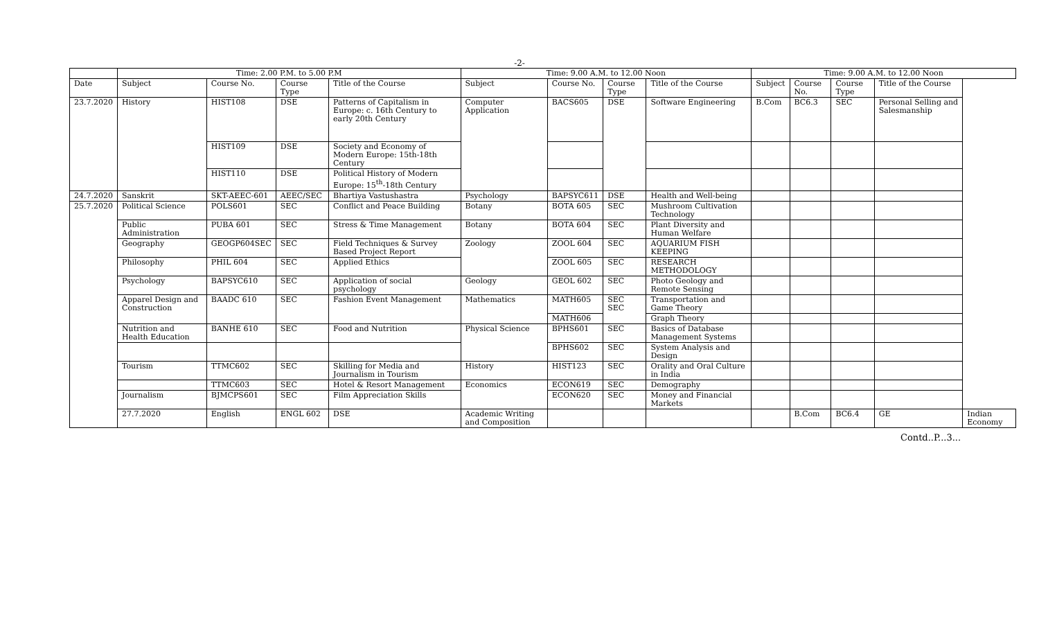-2-
| | Time: 2.00 P.M. to 5.00 P.M | | | | Time: 9.00 A.M. to 12.00 Noon | | | | Time: 9.00 A.M. to 12.00 Noon | | | | |
| --- | --- | --- | --- | --- | --- | --- | --- | --- | --- | --- | --- | --- | --- |
| Date | Subject | Course No. | Course Type | Title of the Course | Subject | Course No. | Course Type | Title of the Course | Subject | Course No. | Course Type | Title of the Course | |
| 23.7.2020 | History | HIST108 | DSE | Patterns of Capitalism in Europe: c. 16th Century to early 20th Century | Computer Application | BACS605 | DSE | Software Engineering | B.Com | BC6.3 | SEC | Personal Selling and Salesmanship | |
| | | HIST109 | DSE | Society and Economy of Modern Europe: 15th-18th Century | | | | | | | | | |
| | | HIST110 | DSE | Political History of Modern Europe: 15<sup>th</sup>-18th Century | | | | | | | | | |
| 24.7.2020 | Sanskrit | SKT-AEEC-601 | AEEC/SEC | Bhartiya Vastushastra | Psychology | BAPSYC611 | DSE | Health and Well-being | | | | | |
| 25.7.2020 | Political Science | POLS601 | SEC | Conflict and Peace Building | Botany | BOTA 605 | SEC | Mushroom Cultivation Technology | | | | | |
| | Public Administration | PUBA 601 | SEC | Stress & Time Management | Botany | BOTA 604 | SEC | Plant Diversity and Human Welfare | | | | | |
| | Geography | GEOGP604SEC | SEC | Field Techniques & Survey Based Project Report | Zoology | ZOOL 604 | SEC | AQUARIUM FISH KEEPING | | | | | |
| | Philosophy | PHIL 604 | SEC | Applied Ethics | | ZOOL 605 | SEC | RESEARCH METHODOLOGY | | | | | |
| | Psychology | BAPSYC610 | SEC | Application of social psychology | Geology | GEOL 602 | SEC | Photo Geology and Remote Sensing | | | | | |
| | Apparel Design and Construction | BAADC 610 | SEC | Fashion Event Management | Mathematics | MATH605 | SEC SEC | Transportation and Game Theory | | | | | |
| | | | | | | MATH606 | | Graph Theory | | | | | |
| | Nutrition and Health Education | BANHE 610 | SEC | Food and Nutrition | Physical Science | BPHS601 | SEC | Basics of Database Management Systems | | | | | |
| | | | | | | BPHS602 | SEC | System Analysis and Design | | | | | |
| | Tourism | TTMC602 | SEC | Skilling for Media and Journalism in Tourism | History | HIST123 | SEC | Orality and Oral Culture in India | | | | | |
| | | TTMC603 | SEC | Hotel & Resort Management | Economics | ECON619 | SEC | Demography | | | | | |
| | Journalism | BJMCPS601 | SEC | Film Appreciation Skills | | ECON620 | SEC | Money and Financial Markets | | | | | |
| | 27.7.2020 | English | ENGL 602 | DSE | Academic Writing and Composition | | | | | B.Com | BC6.4 | GE | Indian Economy |
Contd..P...3...